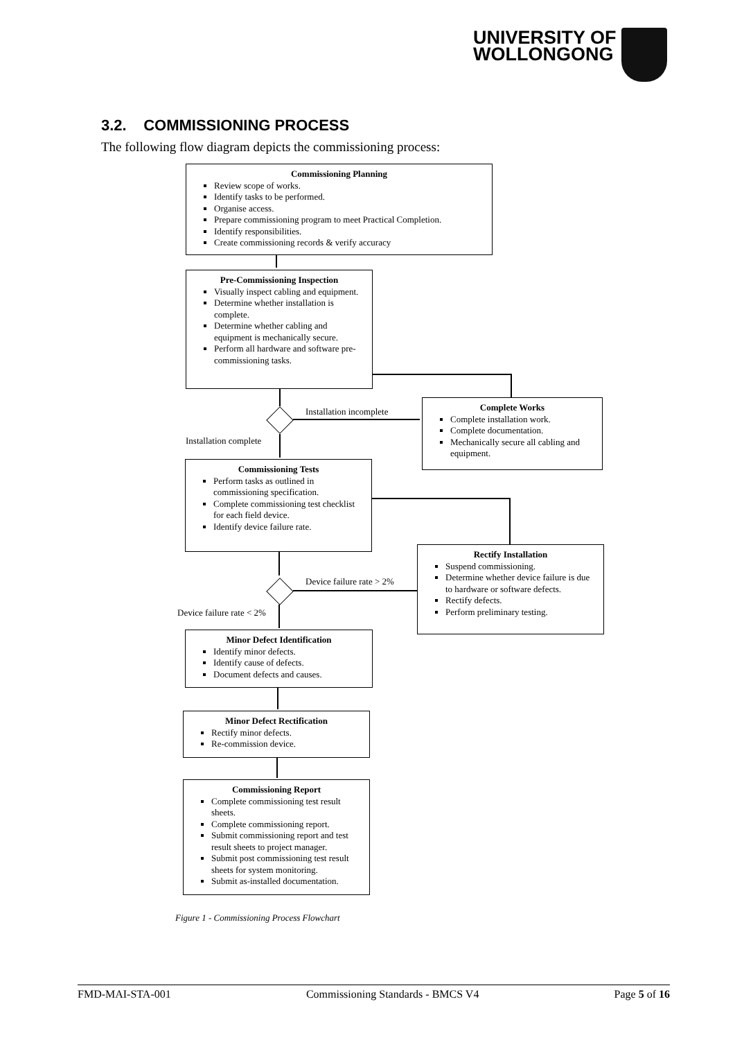UNIVERSITY OF
WOLLONGONG
3.2. COMMISSIONING PROCESS
The following flow diagram depicts the commissioning process:
Commissioning Planning
Review scope of works.
Identify tasks to be performed.
Organise access.
Prepare commissioning program to meet Practical Completion.
Identify responsibilities.
Create commissioning records & verify accuracy
Pre-Commissioning Inspection
Visually inspect cabling and equipment.
Determine whether installation is complete.
Determine whether cabling and equipment is mechanically secure.
Perform all hardware and software pre-commissioning tasks.
Installation incomplete
Complete Works
Complete installation work.
Complete documentation.
Mechanically secure all cabling and equipment.
Installation complete
Commissioning Tests
Perform tasks as outlined in commissioning specification.
Complete commissioning test checklist for each field device.
Identify device failure rate.
Rectify Installation
Suspend commissioning.
Determine whether device failure is due to hardware or software defects.
Rectify defects.
Perform preliminary testing.
Device failure rate > 2%
Device failure rate < 2%
Minor Defect Identification
Identify minor defects.
Identify cause of defects.
Document defects and causes.
Minor Defect Rectification
Rectify minor defects.
Re-commission device.
Commissioning Report
Complete commissioning test result sheets.
Complete commissioning report.
Submit commissioning report and test result sheets to project manager.
Submit post commissioning test result sheets for system monitoring.
Submit as-installed documentation.
Figure 1 - Commissioning Process Flowchart
FMD-MAI-STA-001 Commissioning Standards - BMCS V4 Page 5 of 16